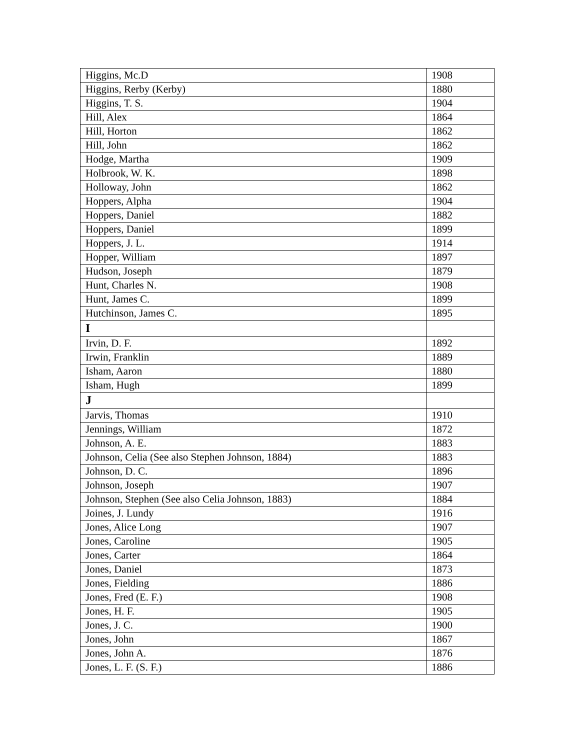| Higgins, Mc.D | 1908 |
| Higgins, Rerby (Kerby) | 1880 |
| Higgins, T. S. | 1904 |
| Hill, Alex | 1864 |
| Hill, Horton | 1862 |
| Hill, John | 1862 |
| Hodge, Martha | 1909 |
| Holbrook, W. K. | 1898 |
| Holloway, John | 1862 |
| Hoppers, Alpha | 1904 |
| Hoppers, Daniel | 1882 |
| Hoppers, Daniel | 1899 |
| Hoppers, J. L. | 1914 |
| Hopper, William | 1897 |
| Hudson, Joseph | 1879 |
| Hunt, Charles N. | 1908 |
| Hunt, James C. | 1899 |
| Hutchinson, James C. | 1895 |
| I | |
| Irvin, D. F. | 1892 |
| Irwin, Franklin | 1889 |
| Isham, Aaron | 1880 |
| Isham, Hugh | 1899 |
| J | |
| Jarvis, Thomas | 1910 |
| Jennings, William | 1872 |
| Johnson, A. E. | 1883 |
| Johnson, Celia (See also Stephen Johnson, 1884) | 1883 |
| Johnson, D. C. | 1896 |
| Johnson, Joseph | 1907 |
| Johnson, Stephen (See also Celia Johnson, 1883) | 1884 |
| Joines, J. Lundy | 1916 |
| Jones, Alice Long | 1907 |
| Jones, Caroline | 1905 |
| Jones, Carter | 1864 |
| Jones, Daniel | 1873 |
| Jones, Fielding | 1886 |
| Jones, Fred (E. F.) | 1908 |
| Jones, H. F. | 1905 |
| Jones, J. C. | 1900 |
| Jones, John | 1867 |
| Jones, John A. | 1876 |
| Jones, L. F. (S. F.) | 1886 |